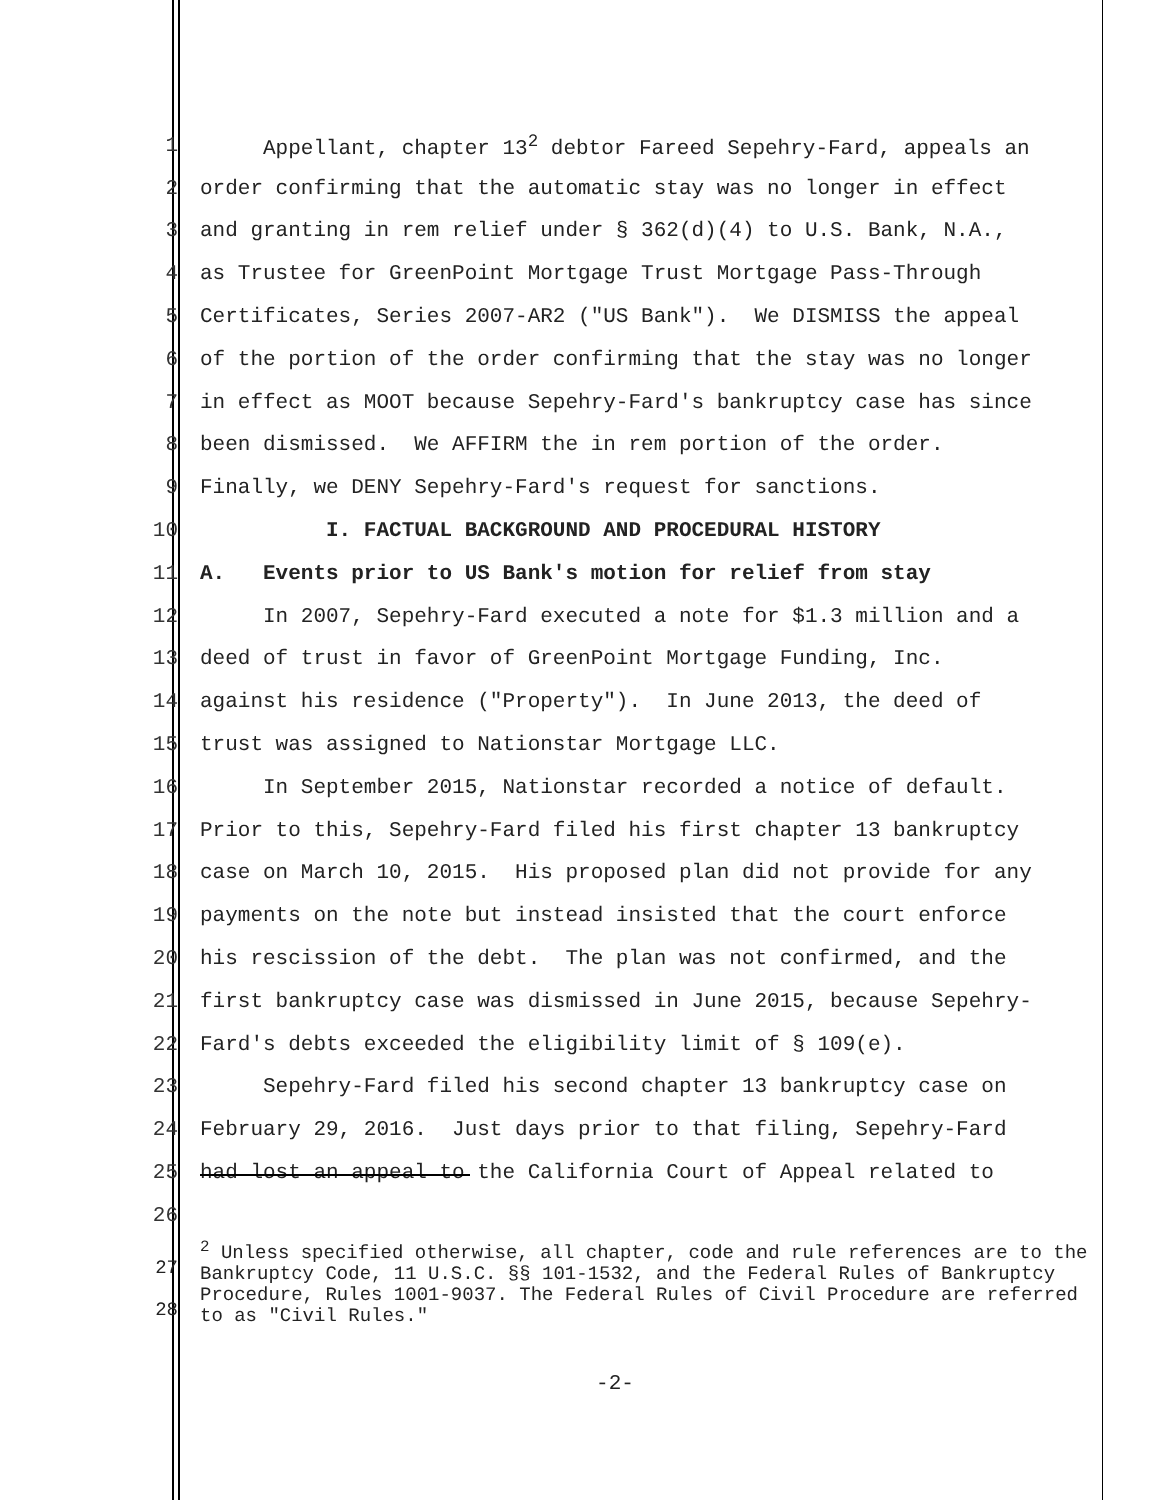1 Appellant, chapter 13<sup>2</sup> debtor Fareed Sepehry-Fard, appeals an
2 order confirming that the automatic stay was no longer in effect
3 and granting in rem relief under § 362(d)(4) to U.S. Bank, N.A.,
4 as Trustee for GreenPoint Mortgage Trust Mortgage Pass-Through
5 Certificates, Series 2007-AR2 ("US Bank"). We DISMISS the appeal
6 of the portion of the order confirming that the stay was no longer
7 in effect as MOOT because Sepehry-Fard's bankruptcy case has since
8 been dismissed. We AFFIRM the in rem portion of the order.
9 Finally, we DENY Sepehry-Fard's request for sanctions.
10 I. FACTUAL BACKGROUND AND PROCEDURAL HISTORY
11 A. Events prior to US Bank's motion for relief from stay
12 In 2007, Sepehry-Fard executed a note for $1.3 million and a
13 deed of trust in favor of GreenPoint Mortgage Funding, Inc.
14 against his residence ("Property"). In June 2013, the deed of
15 trust was assigned to Nationstar Mortgage LLC.
16 In September 2015, Nationstar recorded a notice of default.
17 Prior to this, Sepehry-Fard filed his first chapter 13 bankruptcy
18 case on March 10, 2015. His proposed plan did not provide for any
19 payments on the note but instead insisted that the court enforce
20 his rescission of the debt. The plan was not confirmed, and the
21 first bankruptcy case was dismissed in June 2015, because Sepehry-
22 Fard's debts exceeded the eligibility limit of § 109(e).
23 Sepehry-Fard filed his second chapter 13 bankruptcy case on
24 February 29, 2016. Just days prior to that filing, Sepehry-Fard
25 had lost an appeal to the California Court of Appeal related to
26
27
28
<sup>2</sup> Unless specified otherwise, all chapter, code and rule references are to the Bankruptcy Code, 11 U.S.C. §§ 101-1532, and the Federal Rules of Bankruptcy Procedure, Rules 1001-9037. The Federal Rules of Civil Procedure are referred to as "Civil Rules."
-2-